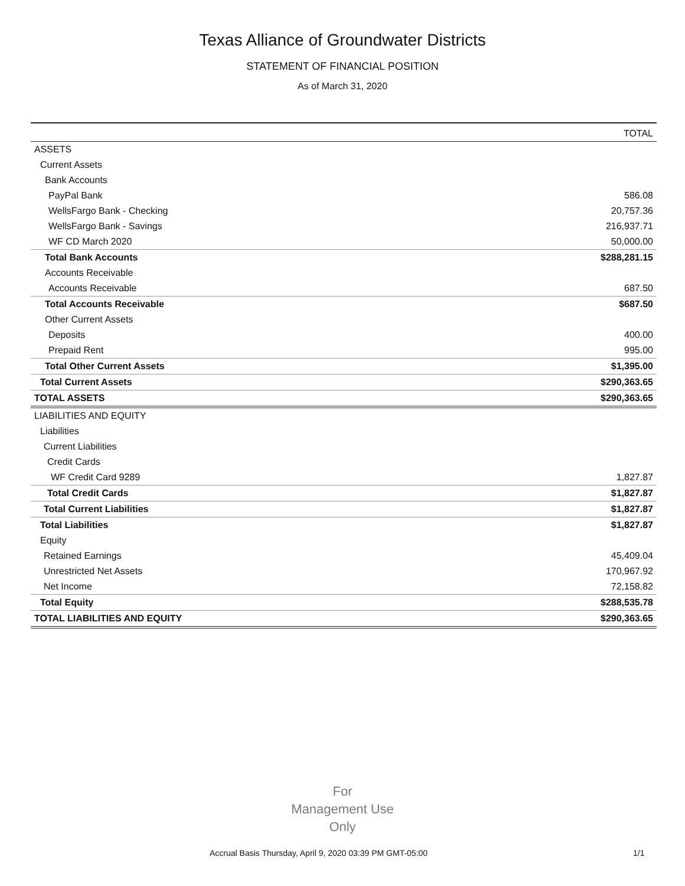Texas Alliance of Groundwater Districts
STATEMENT OF FINANCIAL POSITION
As of March 31, 2020
| | TOTAL |
| --- | --- |
| ASSETS | |
| Current Assets | |
| Bank Accounts | |
| PayPal Bank | 586.08 |
| WellsFargo Bank - Checking | 20,757.36 |
| WellsFargo Bank - Savings | 216,937.71 |
| WF CD March 2020 | 50,000.00 |
| Total Bank Accounts | $288,281.15 |
| Accounts Receivable | |
| Accounts Receivable | 687.50 |
| Total Accounts Receivable | $687.50 |
| Other Current Assets | |
| Deposits | 400.00 |
| Prepaid Rent | 995.00 |
| Total Other Current Assets | $1,395.00 |
| Total Current Assets | $290,363.65 |
| TOTAL ASSETS | $290,363.65 |
| LIABILITIES AND EQUITY | |
| Liabilities | |
| Current Liabilities | |
| Credit Cards | |
| WF Credit Card 9289 | 1,827.87 |
| Total Credit Cards | $1,827.87 |
| Total Current Liabilities | $1,827.87 |
| Total Liabilities | $1,827.87 |
| Equity | |
| Retained Earnings | 45,409.04 |
| Unrestricted Net Assets | 170,967.92 |
| Net Income | 72,158.82 |
| Total Equity | $288,535.78 |
| TOTAL LIABILITIES AND EQUITY | $290,363.65 |
For
Management Use
Only
Accrual Basis Thursday, April 9, 2020 03:39 PM GMT-05:00
1/1